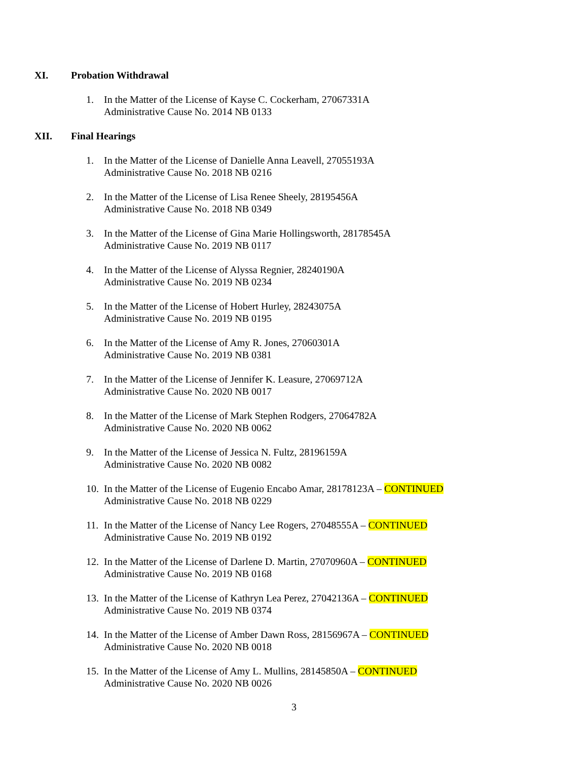XI. Probation Withdrawal
1. In the Matter of the License of Kayse C. Cockerham, 27067331A
Administrative Cause No. 2014 NB 0133
XII. Final Hearings
1. In the Matter of the License of Danielle Anna Leavell, 27055193A
Administrative Cause No. 2018 NB 0216
2. In the Matter of the License of Lisa Renee Sheely, 28195456A
Administrative Cause No. 2018 NB 0349
3. In the Matter of the License of Gina Marie Hollingsworth, 28178545A
Administrative Cause No. 2019 NB 0117
4. In the Matter of the License of Alyssa Regnier, 28240190A
Administrative Cause No. 2019 NB 0234
5. In the Matter of the License of Hobert Hurley, 28243075A
Administrative Cause No. 2019 NB 0195
6. In the Matter of the License of Amy R. Jones, 27060301A
Administrative Cause No. 2019 NB 0381
7. In the Matter of the License of Jennifer K. Leasure, 27069712A
Administrative Cause No. 2020 NB 0017
8. In the Matter of the License of Mark Stephen Rodgers, 27064782A
Administrative Cause No. 2020 NB 0062
9. In the Matter of the License of Jessica N. Fultz, 28196159A
Administrative Cause No. 2020 NB 0082
10.
In the Matter of the License of Eugenio Encabo Amar, 28178123A – CONTINUED
Administrative Cause No. 2018 NB 0229
11.
In the Matter of the License of Nancy Lee Rogers, 27048555A – CONTINUED
Administrative Cause No. 2019 NB 0192
12.
In the Matter of the License of Darlene D. Martin, 27070960A – CONTINUED
Administrative Cause No. 2019 NB 0168
13.
In the Matter of the License of Kathryn Lea Perez, 27042136A – CONTINUED
Administrative Cause No. 2019 NB 0374
14.
In the Matter of the License of Amber Dawn Ross, 28156967A – CONTINUED
Administrative Cause No. 2020 NB 0018
15.
In the Matter of the License of Amy L. Mullins, 28145850A – CONTINUED
Administrative Cause No. 2020 NB 0026
3